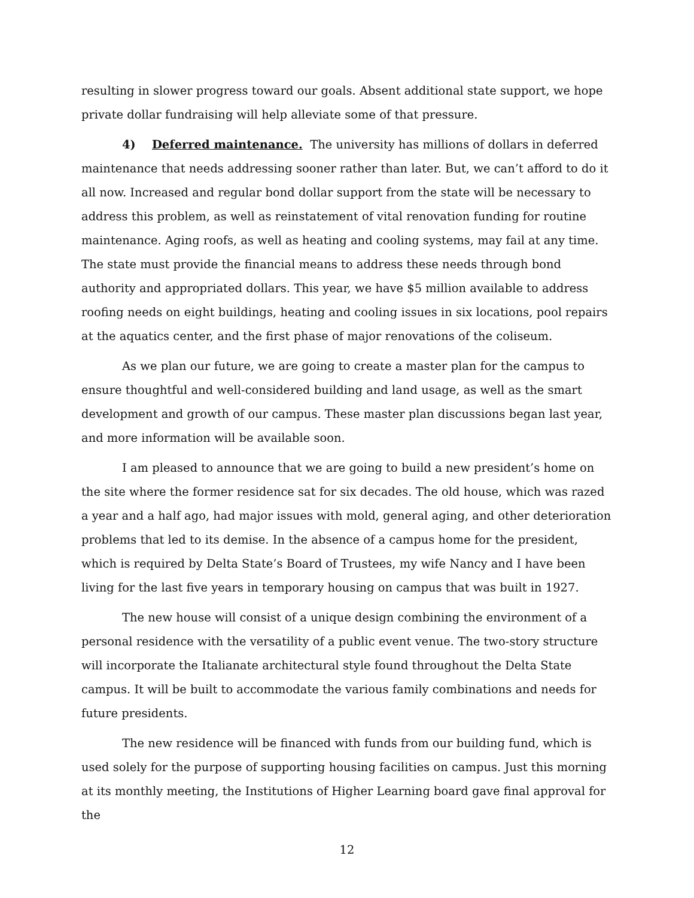resulting in slower progress toward our goals. Absent additional state support, we hope private dollar fundraising will help alleviate some of that pressure.
4) Deferred maintenance. The university has millions of dollars in deferred maintenance that needs addressing sooner rather than later. But, we can’t afford to do it all now. Increased and regular bond dollar support from the state will be necessary to address this problem, as well as reinstatement of vital renovation funding for routine maintenance. Aging roofs, as well as heating and cooling systems, may fail at any time. The state must provide the financial means to address these needs through bond authority and appropriated dollars. This year, we have $5 million available to address roofing needs on eight buildings, heating and cooling issues in six locations, pool repairs at the aquatics center, and the first phase of major renovations of the coliseum.
As we plan our future, we are going to create a master plan for the campus to ensure thoughtful and well-considered building and land usage, as well as the smart development and growth of our campus. These master plan discussions began last year, and more information will be available soon.
I am pleased to announce that we are going to build a new president’s home on the site where the former residence sat for six decades. The old house, which was razed a year and a half ago, had major issues with mold, general aging, and other deterioration problems that led to its demise. In the absence of a campus home for the president, which is required by Delta State’s Board of Trustees, my wife Nancy and I have been living for the last five years in temporary housing on campus that was built in 1927.
The new house will consist of a unique design combining the environment of a personal residence with the versatility of a public event venue. The two-story structure will incorporate the Italianate architectural style found throughout the Delta State campus. It will be built to accommodate the various family combinations and needs for future presidents.
The new residence will be financed with funds from our building fund, which is used solely for the purpose of supporting housing facilities on campus. Just this morning at its monthly meeting, the Institutions of Higher Learning board gave final approval for the
12